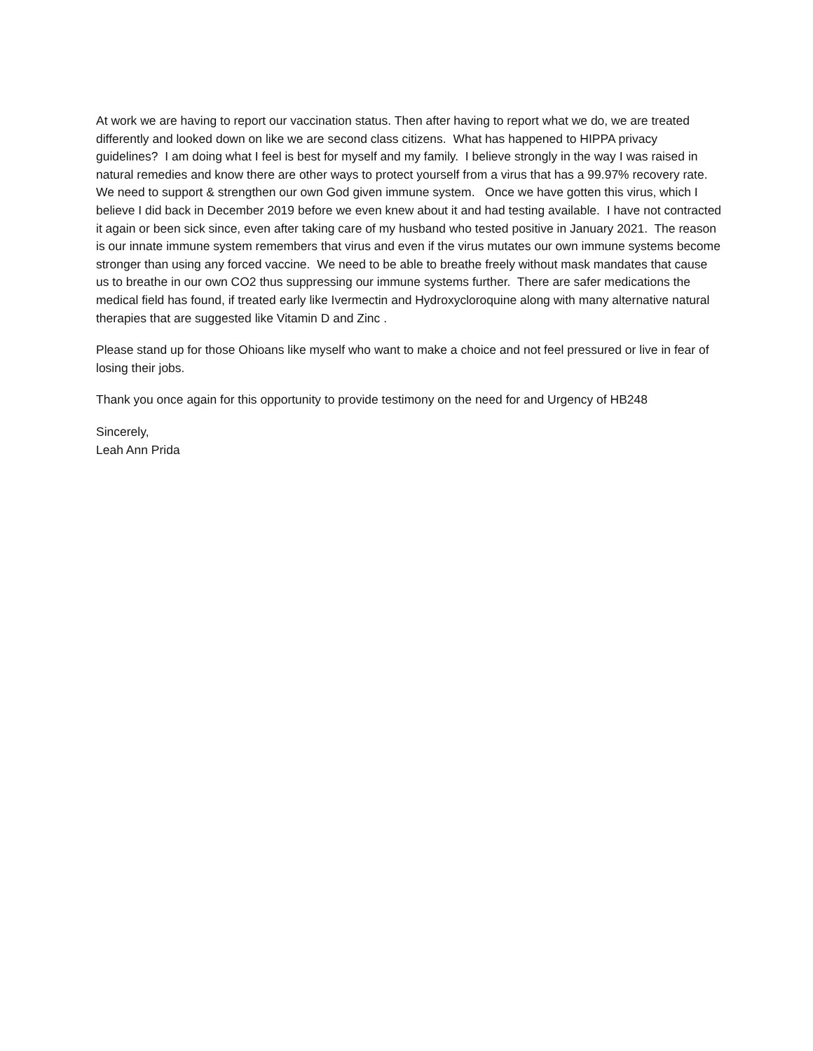At work we are having to report our vaccination status. Then after having to report what we do, we are treated differently and looked down on like we are second class citizens. What has happened to HIPPA privacy guidelines? I am doing what I feel is best for myself and my family. I believe strongly in the way I was raised in natural remedies and know there are other ways to protect yourself from a virus that has a 99.97% recovery rate. We need to support & strengthen our own God given immune system. Once we have gotten this virus, which I believe I did back in December 2019 before we even knew about it and had testing available. I have not contracted it again or been sick since, even after taking care of my husband who tested positive in January 2021. The reason is our innate immune system remembers that virus and even if the virus mutates our own immune systems become stronger than using any forced vaccine. We need to be able to breathe freely without mask mandates that cause us to breathe in our own CO2 thus suppressing our immune systems further. There are safer medications the medical field has found, if treated early like Ivermectin and Hydroxycloroquine along with many alternative natural therapies that are suggested like Vitamin D and Zinc .
Please stand up for those Ohioans like myself who want to make a choice and not feel pressured or live in fear of losing their jobs.
Thank you once again for this opportunity to provide testimony on the need for and Urgency of HB248
Sincerely,
Leah Ann Prida